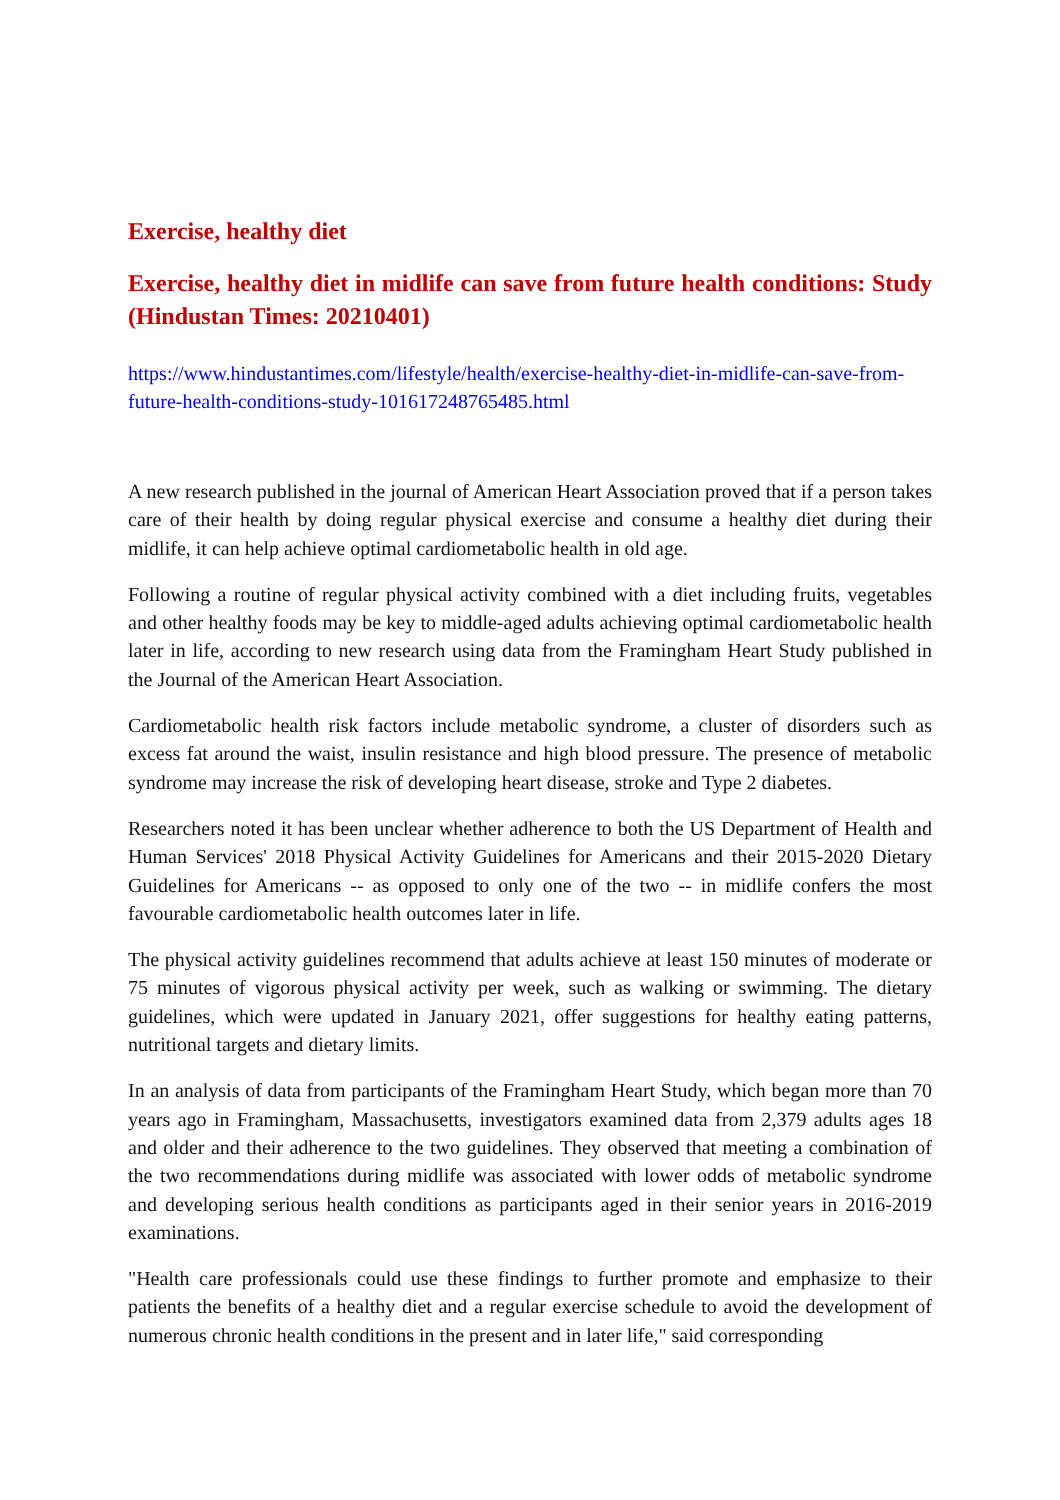Exercise, healthy diet
Exercise, healthy diet in midlife can save from future health conditions: Study (Hindustan Times: 20210401)
https://www.hindustantimes.com/lifestyle/health/exercise-healthy-diet-in-midlife-can-save-from-future-health-conditions-study-101617248765485.html
A new research published in the journal of American Heart Association proved that if a person takes care of their health by doing regular physical exercise and consume a healthy diet during their midlife, it can help achieve optimal cardiometabolic health in old age.
Following a routine of regular physical activity combined with a diet including fruits, vegetables and other healthy foods may be key to middle-aged adults achieving optimal cardiometabolic health later in life, according to new research using data from the Framingham Heart Study published in the Journal of the American Heart Association.
Cardiometabolic health risk factors include metabolic syndrome, a cluster of disorders such as excess fat around the waist, insulin resistance and high blood pressure. The presence of metabolic syndrome may increase the risk of developing heart disease, stroke and Type 2 diabetes.
Researchers noted it has been unclear whether adherence to both the US Department of Health and Human Services' 2018 Physical Activity Guidelines for Americans and their 2015-2020 Dietary Guidelines for Americans -- as opposed to only one of the two -- in midlife confers the most favourable cardiometabolic health outcomes later in life.
The physical activity guidelines recommend that adults achieve at least 150 minutes of moderate or 75 minutes of vigorous physical activity per week, such as walking or swimming. The dietary guidelines, which were updated in January 2021, offer suggestions for healthy eating patterns, nutritional targets and dietary limits.
In an analysis of data from participants of the Framingham Heart Study, which began more than 70 years ago in Framingham, Massachusetts, investigators examined data from 2,379 adults ages 18 and older and their adherence to the two guidelines. They observed that meeting a combination of the two recommendations during midlife was associated with lower odds of metabolic syndrome and developing serious health conditions as participants aged in their senior years in 2016-2019 examinations.
"Health care professionals could use these findings to further promote and emphasize to their patients the benefits of a healthy diet and a regular exercise schedule to avoid the development of numerous chronic health conditions in the present and in later life," said corresponding